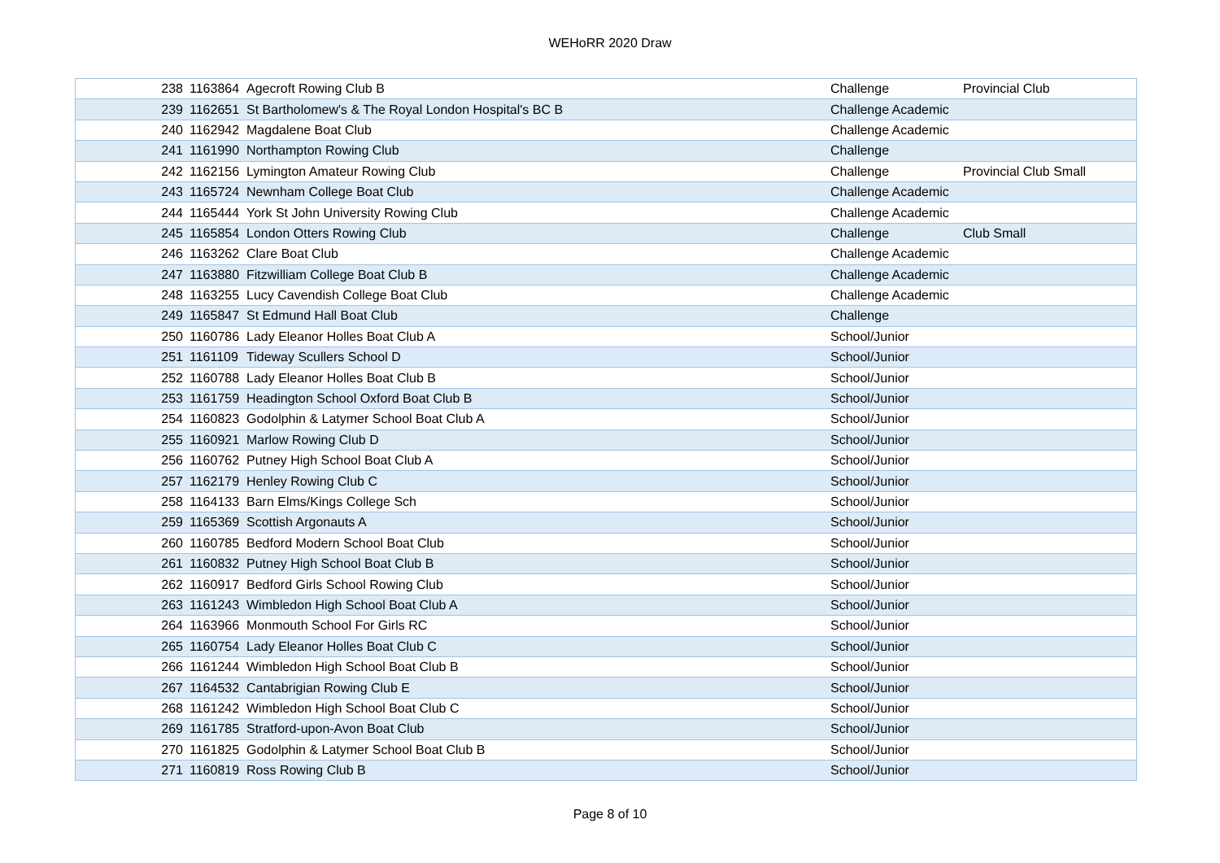WEHoRR 2020 Draw
| 238 | 1163864 | Agecroft Rowing Club B | Challenge | Provincial Club |
| 239 | 1162651 | St Bartholomew's & The Royal London Hospital's BC B | Challenge Academic | |
| 240 | 1162942 | Magdalene Boat Club | Challenge Academic | |
| 241 | 1161990 | Northampton Rowing Club | Challenge | |
| 242 | 1162156 | Lymington Amateur Rowing Club | Challenge | Provincial Club Small |
| 243 | 1165724 | Newnham College Boat Club | Challenge Academic | |
| 244 | 1165444 | York St John University Rowing Club | Challenge Academic | |
| 245 | 1165854 | London Otters Rowing Club | Challenge | Club Small |
| 246 | 1163262 | Clare Boat Club | Challenge Academic | |
| 247 | 1163880 | Fitzwilliam College Boat Club B | Challenge Academic | |
| 248 | 1163255 | Lucy Cavendish College Boat Club | Challenge Academic | |
| 249 | 1165847 | St Edmund Hall Boat Club | Challenge | |
| 250 | 1160786 | Lady Eleanor Holles Boat Club A | School/Junior | |
| 251 | 1161109 | Tideway Scullers School D | School/Junior | |
| 252 | 1160788 | Lady Eleanor Holles Boat Club B | School/Junior | |
| 253 | 1161759 | Headington School Oxford Boat Club B | School/Junior | |
| 254 | 1160823 | Godolphin & Latymer School Boat Club A | School/Junior | |
| 255 | 1160921 | Marlow Rowing Club D | School/Junior | |
| 256 | 1160762 | Putney High School Boat Club A | School/Junior | |
| 257 | 1162179 | Henley Rowing Club C | School/Junior | |
| 258 | 1164133 | Barn Elms/Kings College Sch | School/Junior | |
| 259 | 1165369 | Scottish Argonauts A | School/Junior | |
| 260 | 1160785 | Bedford Modern School Boat Club | School/Junior | |
| 261 | 1160832 | Putney High School Boat Club B | School/Junior | |
| 262 | 1160917 | Bedford Girls School Rowing Club | School/Junior | |
| 263 | 1161243 | Wimbledon High School Boat Club A | School/Junior | |
| 264 | 1163966 | Monmouth School For Girls RC | School/Junior | |
| 265 | 1160754 | Lady Eleanor Holles Boat Club C | School/Junior | |
| 266 | 1161244 | Wimbledon High School Boat Club B | School/Junior | |
| 267 | 1164532 | Cantabrigian Rowing Club E | School/Junior | |
| 268 | 1161242 | Wimbledon High School Boat Club C | School/Junior | |
| 269 | 1161785 | Stratford-upon-Avon Boat Club | School/Junior | |
| 270 | 1161825 | Godolphin & Latymer School Boat Club B | School/Junior | |
| 271 | 1160819 | Ross Rowing Club B | School/Junior | |
Page 8 of 10